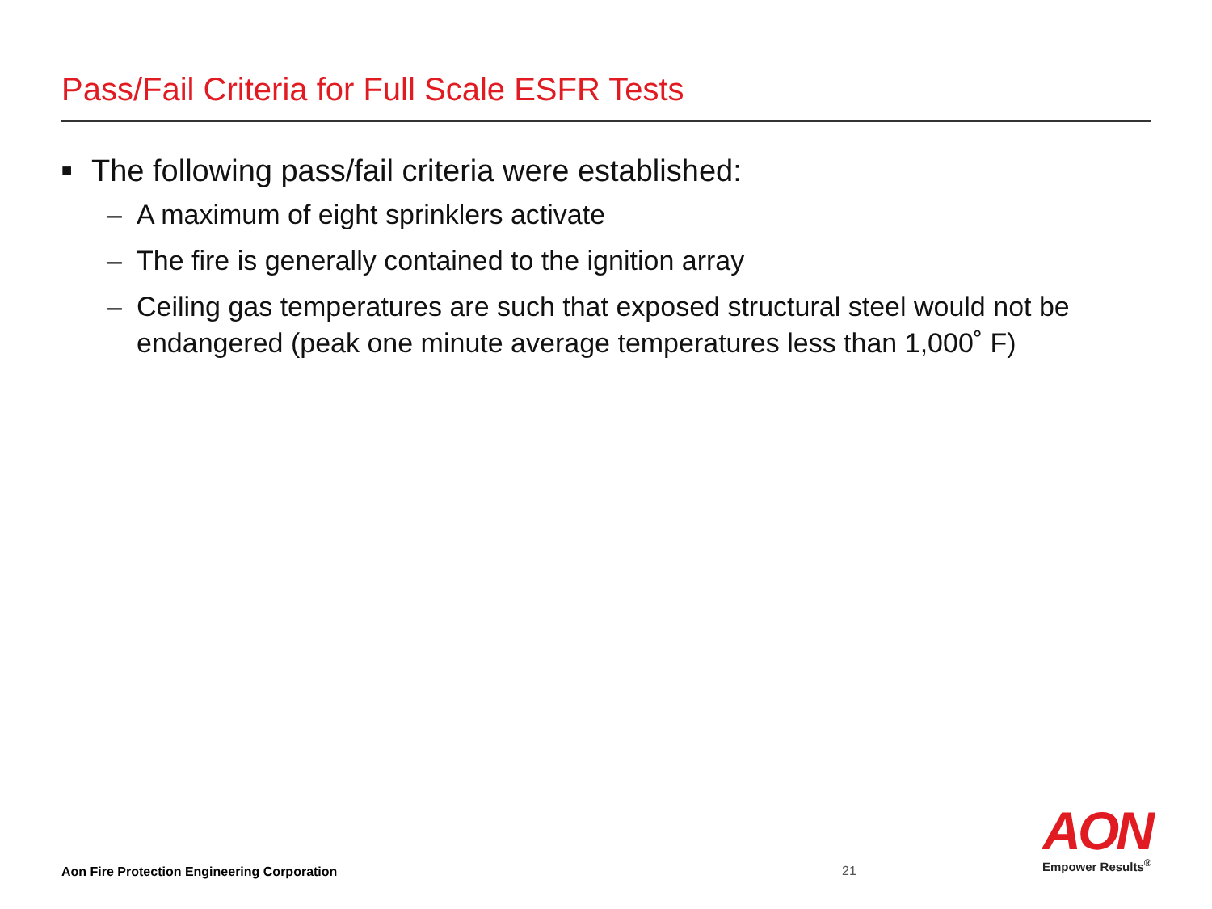Pass/Fail Criteria for Full Scale ESFR Tests
■ The following pass/fail criteria were established:
– A maximum of eight sprinklers activate
– The fire is generally contained to the ignition array
– Ceiling gas temperatures are such that exposed structural steel would not be endangered (peak one minute average temperatures less than 1,000˚ F)
Aon Fire Protection Engineering Corporation
21
AON
Empower Results<sup>®</sup>